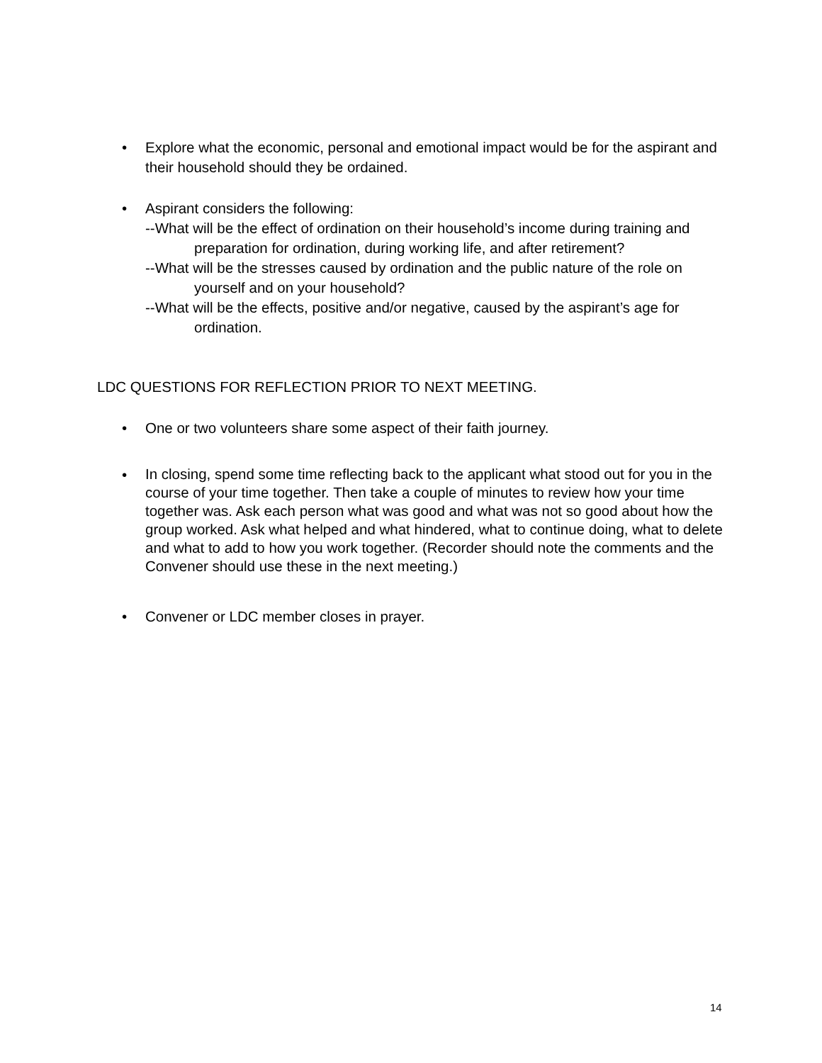• Explore what the economic, personal and emotional impact would be for the aspirant and their household should they be ordained.
• Aspirant considers the following:
--What will be the effect of ordination on their household’s income during training and preparation for ordination, during working life, and after retirement?
--What will be the stresses caused by ordination and the public nature of the role on yourself and on your household?
--What will be the effects, positive and/or negative, caused by the aspirant’s age for ordination.
LDC QUESTIONS FOR REFLECTION PRIOR TO NEXT MEETING.
• One or two volunteers share some aspect of their faith journey.
•
In closing, spend some time reflecting back to the applicant what stood out for you in the course of your time together. Then take a couple of minutes to review how your time together was. Ask each person what was good and what was not so good about how the group worked. Ask what helped and what hindered, what to continue doing, what to delete and what to add to how you work together. (Recorder should note the comments and the Convener should use these in the next meeting.)
• Convener or LDC member closes in prayer.
14